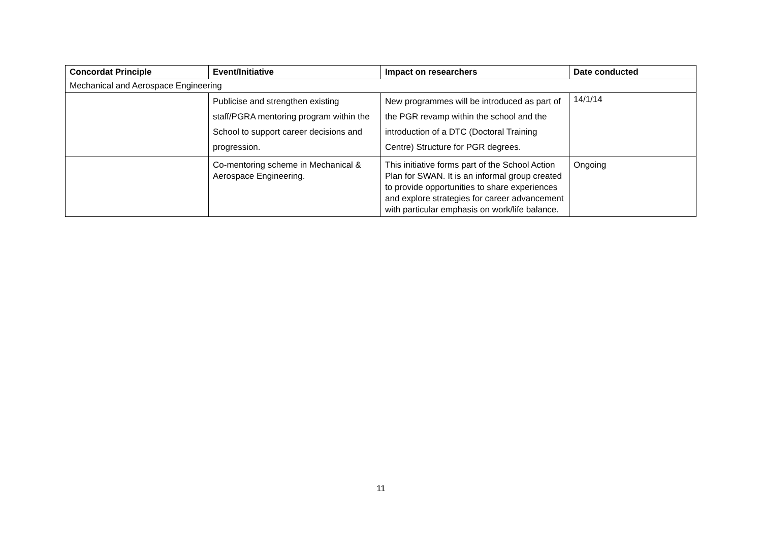| Concordat Principle | Event/Initiative | Impact on researchers | Date conducted |
| --- | --- | --- | --- |
| Mechanical and Aerospace Engineering | | | |
| | Publicise and strengthen existing staff/PGRA mentoring program within the School to support career decisions and progression. | New programmes will be introduced as part of the PGR revamp within the school and the introduction of a DTC (Doctoral Training Centre) Structure for PGR degrees. | 14/1/14 |
| | Co-mentoring scheme in Mechanical & Aerospace Engineering. | This initiative forms part of the School Action Plan for SWAN. It is an informal group created to provide opportunities to share experiences and explore strategies for career advancement with particular emphasis on work/life balance. | Ongoing |
11